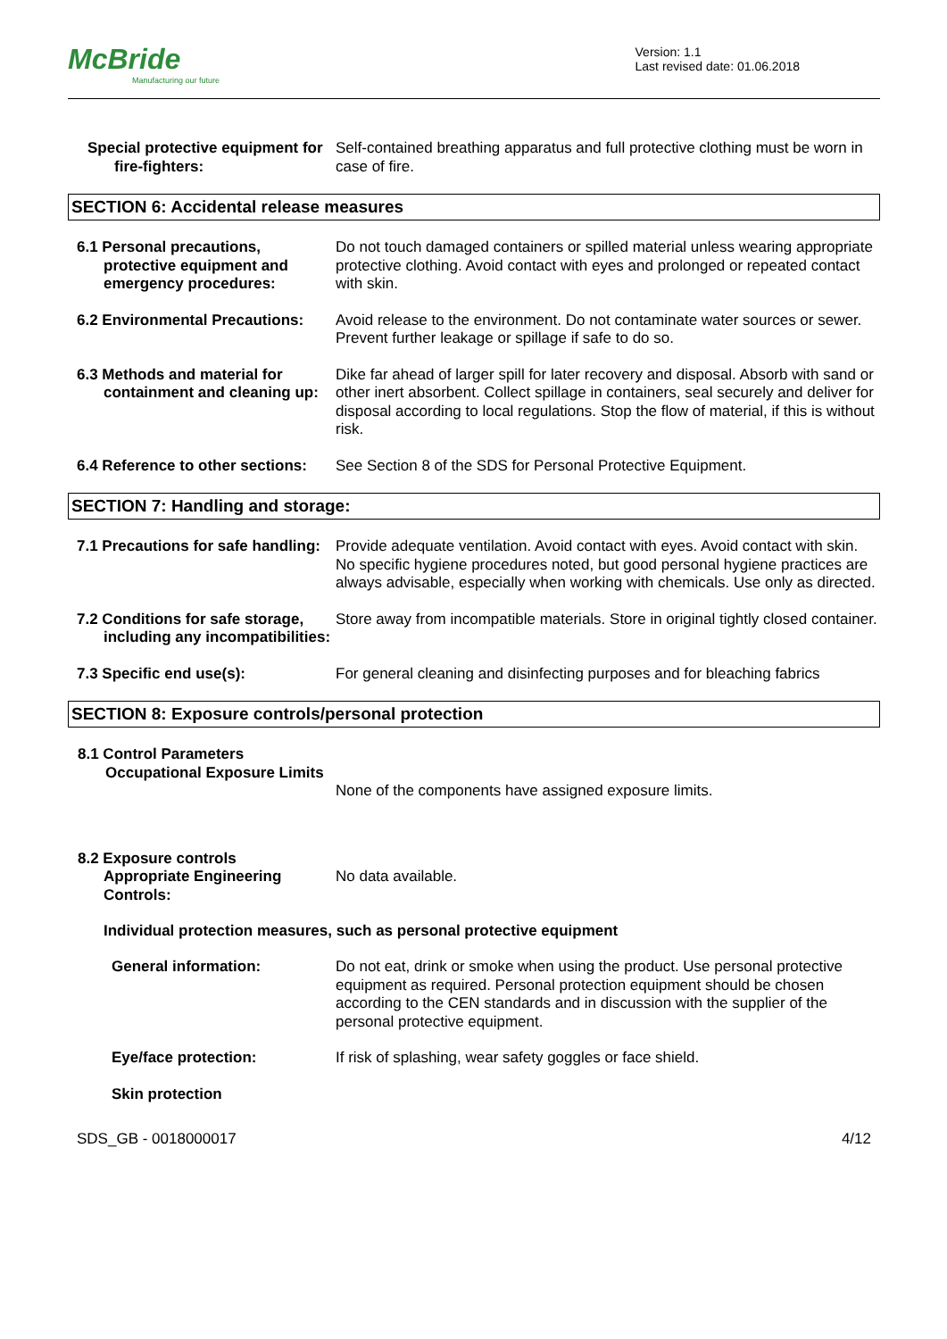McBride
Manufacturing our future
Version: 1.1
Last revised date: 01.06.2018
Special protective equipment for fire-fighters:
Self-contained breathing apparatus and full protective clothing must be worn in case of fire.
SECTION 6: Accidental release measures
6.1 Personal precautions, protective equipment and emergency procedures:
Do not touch damaged containers or spilled material unless wearing appropriate protective clothing. Avoid contact with eyes and prolonged or repeated contact with skin.
6.2 Environmental Precautions:
Avoid release to the environment. Do not contaminate water sources or sewer. Prevent further leakage or spillage if safe to do so.
6.3 Methods and material for containment and cleaning up:
Dike far ahead of larger spill for later recovery and disposal. Absorb with sand or other inert absorbent. Collect spillage in containers, seal securely and deliver for disposal according to local regulations. Stop the flow of material, if this is without risk.
6.4 Reference to other sections:
See Section 8 of the SDS for Personal Protective Equipment.
SECTION 7: Handling and storage:
7.1 Precautions for safe handling:
Provide adequate ventilation. Avoid contact with eyes. Avoid contact with skin. No specific hygiene procedures noted, but good personal hygiene practices are always advisable, especially when working with chemicals. Use only as directed.
7.2 Conditions for safe storage, including any incompatibilities:
Store away from incompatible materials. Store in original tightly closed container.
7.3 Specific end use(s): For general cleaning and disinfecting purposes and for bleaching fabrics
SECTION 8: Exposure controls/personal protection
8.1 Control Parameters
Occupational Exposure Limits
None of the components have assigned exposure limits.
8.2 Exposure controls
Appropriate Engineering Controls:
No data available.
Individual protection measures, such as personal protective equipment
General information: Do not eat, drink or smoke when using the product. Use personal protective equipment as required. Personal protection equipment should be chosen according to the CEN standards and in discussion with the supplier of the personal protective equipment.
Eye/face protection: If risk of splashing, wear safety goggles or face shield.
Skin protection
SDS_GB - 0018000017 4/12